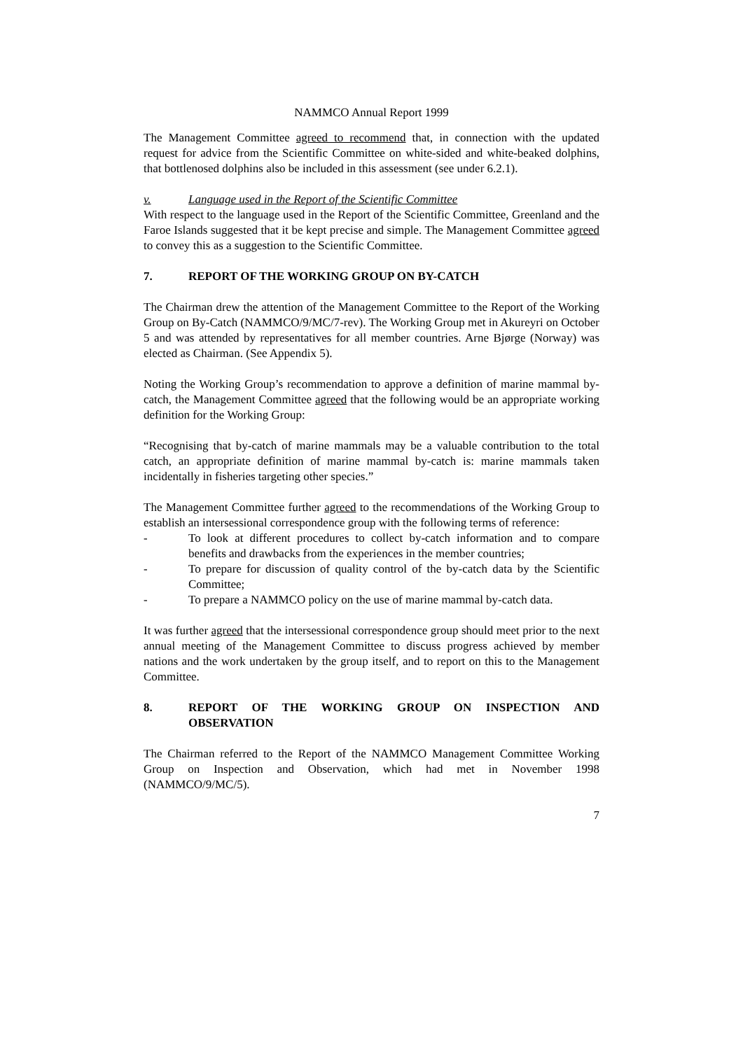NAMMCO Annual Report 1999
The Management Committee agreed to recommend that, in connection with the updated request for advice from the Scientific Committee on white-sided and white-beaked dolphins, that bottlenosed dolphins also be included in this assessment (see under 6.2.1).
v. Language used in the Report of the Scientific Committee
With respect to the language used in the Report of the Scientific Committee, Greenland and the Faroe Islands suggested that it be kept precise and simple. The Management Committee agreed to convey this as a suggestion to the Scientific Committee.
7. REPORT OF THE WORKING GROUP ON BY-CATCH
The Chairman drew the attention of the Management Committee to the Report of the Working Group on By-Catch (NAMMCO/9/MC/7-rev). The Working Group met in Akureyri on October 5 and was attended by representatives for all member countries. Arne Bjørge (Norway) was elected as Chairman. (See Appendix 5).
Noting the Working Group’s recommendation to approve a definition of marine mammal by-catch, the Management Committee agreed that the following would be an appropriate working definition for the Working Group:
“Recognising that by-catch of marine mammals may be a valuable contribution to the total catch, an appropriate definition of marine mammal by-catch is: marine mammals taken incidentally in fisheries targeting other species.”
The Management Committee further agreed to the recommendations of the Working Group to establish an intersessional correspondence group with the following terms of reference:
- To look at different procedures to collect by-catch information and to compare benefits and drawbacks from the experiences in the member countries;
- To prepare for discussion of quality control of the by-catch data by the Scientific Committee;
- To prepare a NAMMCO policy on the use of marine mammal by-catch data.
It was further agreed that the intersessional correspondence group should meet prior to the next annual meeting of the Management Committee to discuss progress achieved by member nations and the work undertaken by the group itself, and to report on this to the Management Committee.
8. REPORT OF THE WORKING GROUP ON INSPECTION AND OBSERVATION
The Chairman referred to the Report of the NAMMCO Management Committee Working Group on Inspection and Observation, which had met in November 1998 (NAMMCO/9/MC/5).
7